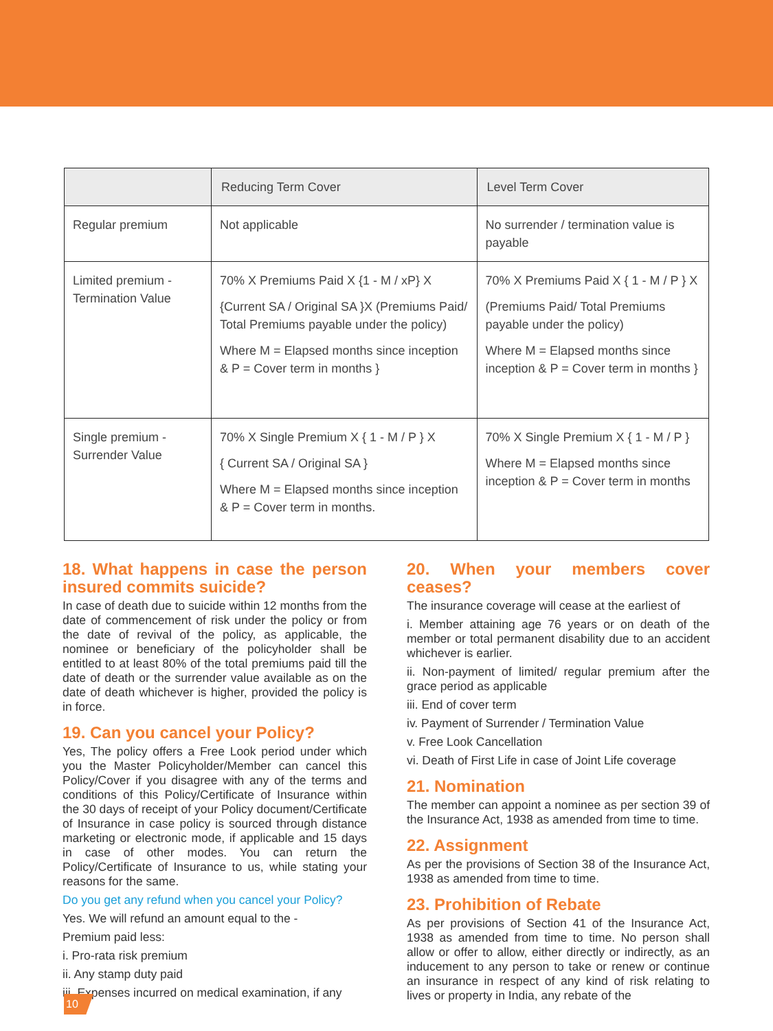| | Reducing Term Cover | Level Term Cover |
| --- | --- | --- |
| Regular premium | Not applicable | No surrender / termination value is payable |
| Limited premium - Termination Value | 70% X Premiums Paid X {1 - M / xP} X {Current SA / Original SA }X (Premiums Paid/ Total Premiums payable under the policy) Where M = Elapsed months since inception & P = Cover term in months } | 70% X Premiums Paid X { 1 - M / P } X (Premiums Paid/ Total Premiums payable under the policy) Where M = Elapsed months since inception & P = Cover term in months } |
| Single premium - Surrender Value | 70% X Single Premium X { 1 - M / P } X { Current SA / Original SA } Where M = Elapsed months since inception & P = Cover term in months. | 70% X Single Premium X { 1 - M / P } Where M = Elapsed months since inception & P = Cover term in months |
18. What happens in case the person insured commits suicide?
In case of death due to suicide within 12 months from the date of commencement of risk under the policy or from the date of revival of the policy, as applicable, the nominee or beneficiary of the policyholder shall be entitled to at least 80% of the total premiums paid till the date of death or the surrender value available as on the date of death whichever is higher, provided the policy is in force.
19. Can you cancel your Policy?
Yes, The policy offers a Free Look period under which you the Master Policyholder/Member can cancel this Policy/Cover if you disagree with any of the terms and conditions of this Policy/Certificate of Insurance within the 30 days of receipt of your Policy document/Certificate of Insurance in case policy is sourced through distance marketing or electronic mode, if applicable and 15 days in case of other modes. You can return the Policy/Certificate of Insurance to us, while stating your reasons for the same.
Do you get any refund when you cancel your Policy?
Yes. We will refund an amount equal to the -
Premium paid less:
i. Pro-rata risk premium
ii. Any stamp duty paid
iii. Expenses incurred on medical examination, if any
20. When your members cover ceases?
The insurance coverage will cease at the earliest of
i. Member attaining age 76 years or on death of the member or total permanent disability due to an accident whichever is earlier.
ii. Non-payment of limited/ regular premium after the grace period as applicable
iii. End of cover term
iv. Payment of Surrender / Termination Value
v. Free Look Cancellation
vi. Death of First Life in case of Joint Life coverage
21. Nomination
The member can appoint a nominee as per section 39 of the Insurance Act, 1938 as amended from time to time.
22. Assignment
As per the provisions of Section 38 of the Insurance Act, 1938 as amended from time to time.
23. Prohibition of Rebate
As per provisions of Section 41 of the Insurance Act, 1938 as amended from time to time. No person shall allow or offer to allow, either directly or indirectly, as an inducement to any person to take or renew or continue an insurance in respect of any kind of risk relating to lives or property in India, any rebate of the
10